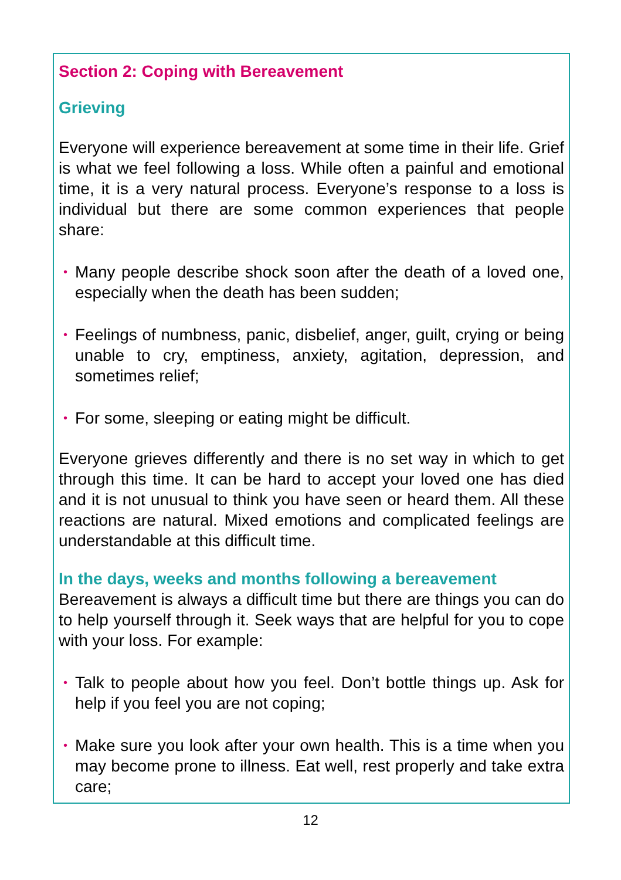Section 2: Coping with Bereavement
Grieving
Everyone will experience bereavement at some time in their life. Grief is what we feel following a loss. While often a painful and emotional time, it is a very natural process. Everyone’s response to a loss is individual but there are some common experiences that people share:
• Many people describe shock soon after the death of a loved one, especially when the death has been sudden;
• Feelings of numbness, panic, disbelief, anger, guilt, crying or being unable to cry, emptiness, anxiety, agitation, depression, and sometimes relief;
• For some, sleeping or eating might be difficult.
Everyone grieves differently and there is no set way in which to get through this time. It can be hard to accept your loved one has died and it is not unusual to think you have seen or heard them. All these reactions are natural. Mixed emotions and complicated feelings are understandable at this difficult time.
In the days, weeks and months following a bereavement
Bereavement is always a difficult time but there are things you can do to help yourself through it. Seek ways that are helpful for you to cope with your loss. For example:
• Talk to people about how you feel. Don’t bottle things up. Ask for help if you feel you are not coping;
• Make sure you look after your own health. This is a time when you may become prone to illness. Eat well, rest properly and take extra care;
12